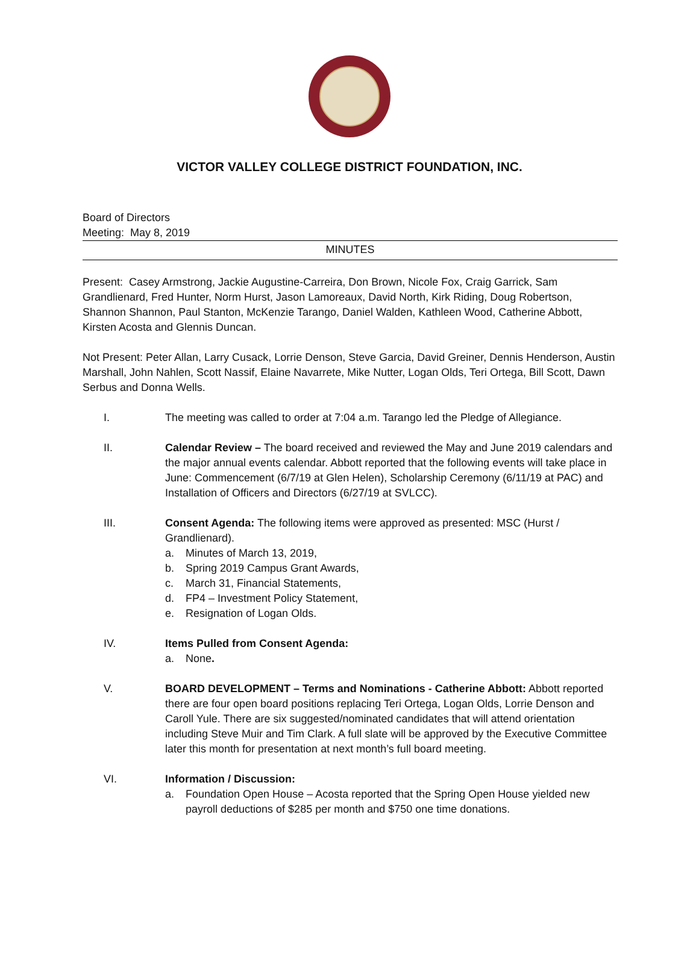VICTOR VALLEY COLLEGE DISTRICT FOUNDATION, INC.
Board of Directors
Meeting: May 8, 2019
MINUTES
Present: Casey Armstrong, Jackie Augustine-Carreira, Don Brown, Nicole Fox, Craig Garrick, Sam Grandlienard, Fred Hunter, Norm Hurst, Jason Lamoreaux, David North, Kirk Riding, Doug Robertson, Shannon Shannon, Paul Stanton, McKenzie Tarango, Daniel Walden, Kathleen Wood, Catherine Abbott, Kirsten Acosta and Glennis Duncan.
Not Present: Peter Allan, Larry Cusack, Lorrie Denson, Steve Garcia, David Greiner, Dennis Henderson, Austin Marshall, John Nahlen, Scott Nassif, Elaine Navarrete, Mike Nutter, Logan Olds, Teri Ortega, Bill Scott, Dawn Serbus and Donna Wells.
I. The meeting was called to order at 7:04 a.m. Tarango led the Pledge of Allegiance.
II. Calendar Review – The board received and reviewed the May and June 2019 calendars and the major annual events calendar. Abbott reported that the following events will take place in June: Commencement (6/7/19 at Glen Helen), Scholarship Ceremony (6/11/19 at PAC) and Installation of Officers and Directors (6/27/19 at SVLCC).
III. Consent Agenda: The following items were approved as presented: MSC (Hurst / Grandlienard).
a. Minutes of March 13, 2019,
b. Spring 2019 Campus Grant Awards,
c. March 31, Financial Statements,
d. FP4 – Investment Policy Statement,
e. Resignation of Logan Olds.
IV. Items Pulled from Consent Agenda:
a. None.
V. BOARD DEVELOPMENT – Terms and Nominations - Catherine Abbott: Abbott reported there are four open board positions replacing Teri Ortega, Logan Olds, Lorrie Denson and Caroll Yule. There are six suggested/nominated candidates that will attend orientation including Steve Muir and Tim Clark. A full slate will be approved by the Executive Committee later this month for presentation at next month’s full board meeting.
VI. Information / Discussion:
a. Foundation Open House – Acosta reported that the Spring Open House yielded new payroll deductions of $285 per month and $750 one time donations.